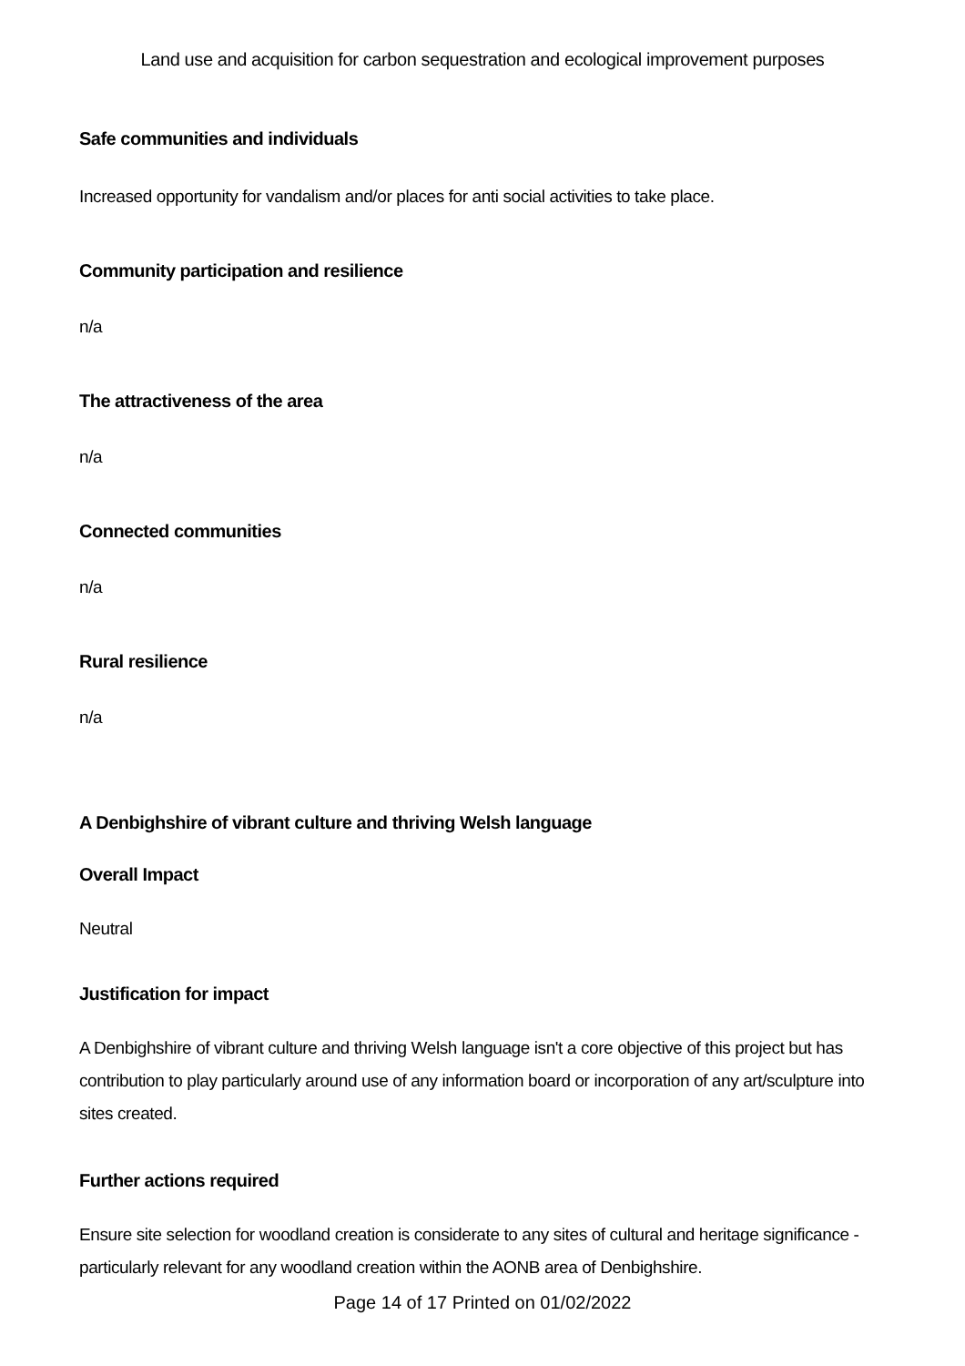Land use and acquisition for carbon sequestration and ecological improvement purposes
Safe communities and individuals
Increased opportunity for vandalism and/or places for anti social activities to take place.
Community participation and resilience
n/a
The attractiveness of the area
n/a
Connected communities
n/a
Rural resilience
n/a
A Denbighshire of vibrant culture and thriving Welsh language
Overall Impact
Neutral
Justification for impact
A Denbighshire of vibrant culture and thriving Welsh language isn't a core objective of this project but has contribution to play particularly around use of any information board or incorporation of any art/sculpture into sites created.
Further actions required
Ensure site selection for woodland creation is considerate to any sites of cultural and heritage significance - particularly relevant for any woodland creation within the AONB area of Denbighshire.
Page 14 of 17 Printed on 01/02/2022